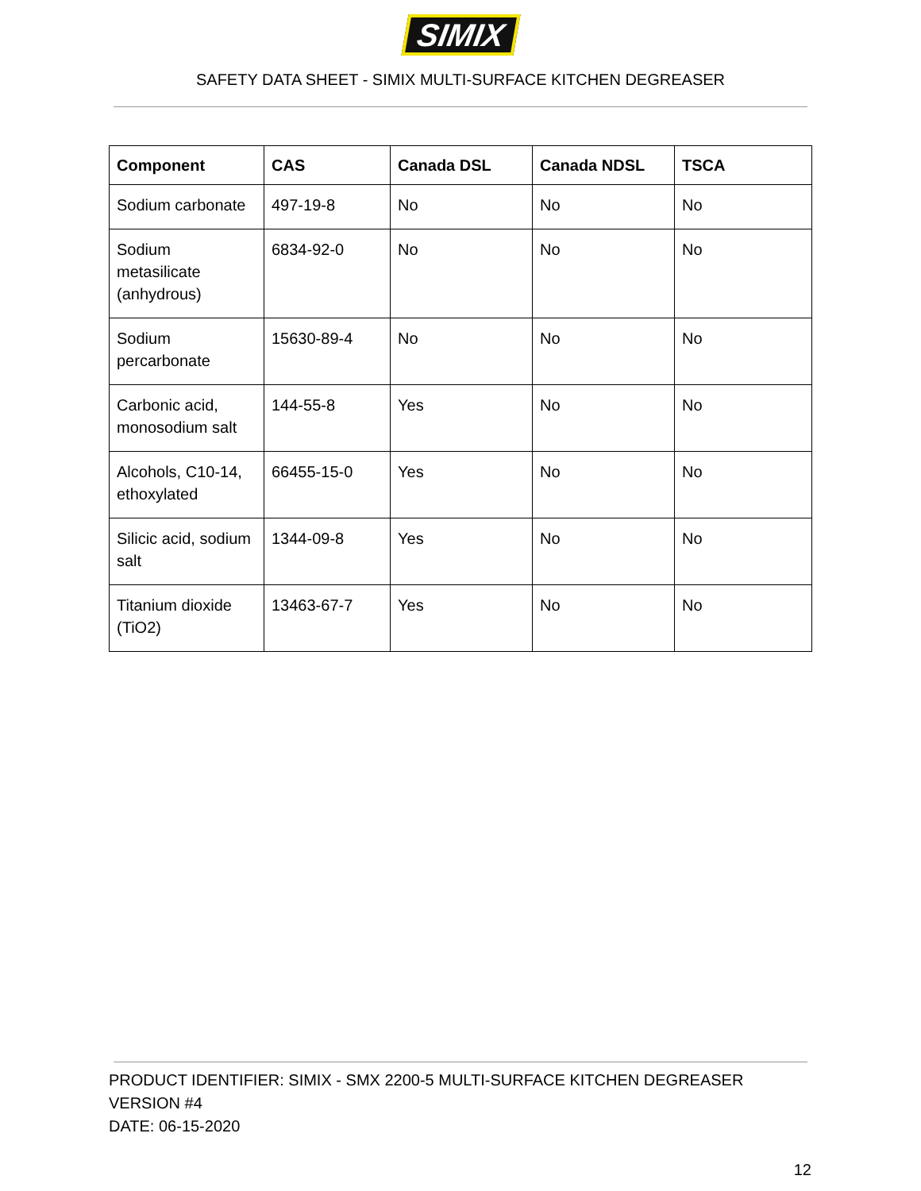SIMIX
SAFETY DATA SHEET - SIMIX MULTI-SURFACE KITCHEN DEGREASER
| Component | CAS | Canada DSL | Canada NDSL | TSCA |
| --- | --- | --- | --- | --- |
| Sodium carbonate | 497-19-8 | No | No | No |
| Sodium metasilicate (anhydrous) | 6834-92-0 | No | No | No |
| Sodium percarbonate | 15630-89-4 | No | No | No |
| Carbonic acid, monosodium salt | 144-55-8 | Yes | No | No |
| Alcohols, C10-14, ethoxylated | 66455-15-0 | Yes | No | No |
| Silicic acid, sodium salt | 1344-09-8 | Yes | No | No |
| Titanium dioxide (TiO2) | 13463-67-7 | Yes | No | No |
PRODUCT IDENTIFIER: SIMIX - SMX 2200-5 MULTI-SURFACE KITCHEN DEGREASER
VERSION #4
DATE: 06-15-2020
12